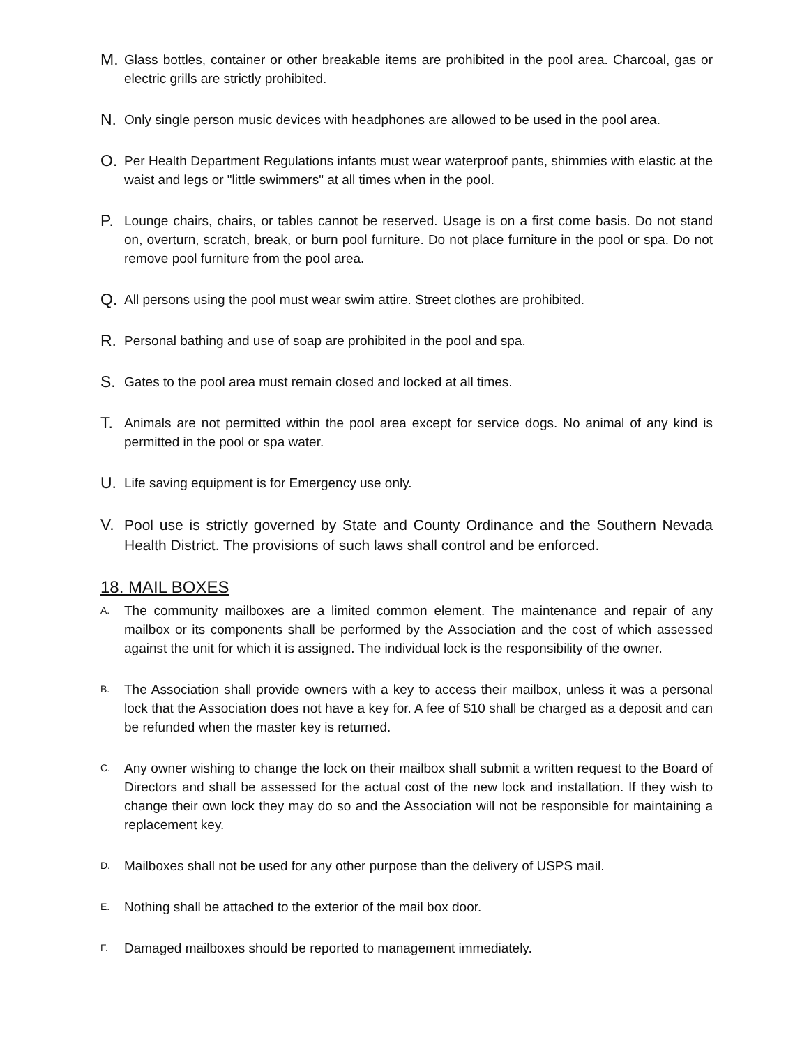M. Glass bottles, container or other breakable items are prohibited in the pool area. Charcoal, gas or electric grills are strictly prohibited.
N. Only single person music devices with headphones are allowed to be used in the pool area.
O. Per Health Department Regulations infants must wear waterproof pants, shimmies with elastic at the waist and legs or "little swimmers" at all times when in the pool.
P. Lounge chairs, chairs, or tables cannot be reserved. Usage is on a first come basis. Do not stand on, overturn, scratch, break, or burn pool furniture. Do not place furniture in the pool or spa. Do not remove pool furniture from the pool area.
Q. All persons using the pool must wear swim attire. Street clothes are prohibited.
R. Personal bathing and use of soap are prohibited in the pool and spa.
S. Gates to the pool area must remain closed and locked at all times.
T. Animals are not permitted within the pool area except for service dogs. No animal of any kind is permitted in the pool or spa water.
U. Life saving equipment is for Emergency use only.
V. Pool use is strictly governed by State and County Ordinance and the Southern Nevada Health District. The provisions of such laws shall control and be enforced.
18. MAIL BOXES
A. The community mailboxes are a limited common element. The maintenance and repair of any mailbox or its components shall be performed by the Association and the cost of which assessed against the unit for which it is assigned. The individual lock is the responsibility of the owner.
B. The Association shall provide owners with a key to access their mailbox, unless it was a personal lock that the Association does not have a key for. A fee of $10 shall be charged as a deposit and can be refunded when the master key is returned.
C. Any owner wishing to change the lock on their mailbox shall submit a written request to the Board of Directors and shall be assessed for the actual cost of the new lock and installation. If they wish to change their own lock they may do so and the Association will not be responsible for maintaining a replacement key.
D. Mailboxes shall not be used for any other purpose than the delivery of USPS mail.
E. Nothing shall be attached to the exterior of the mail box door.
F. Damaged mailboxes should be reported to management immediately.